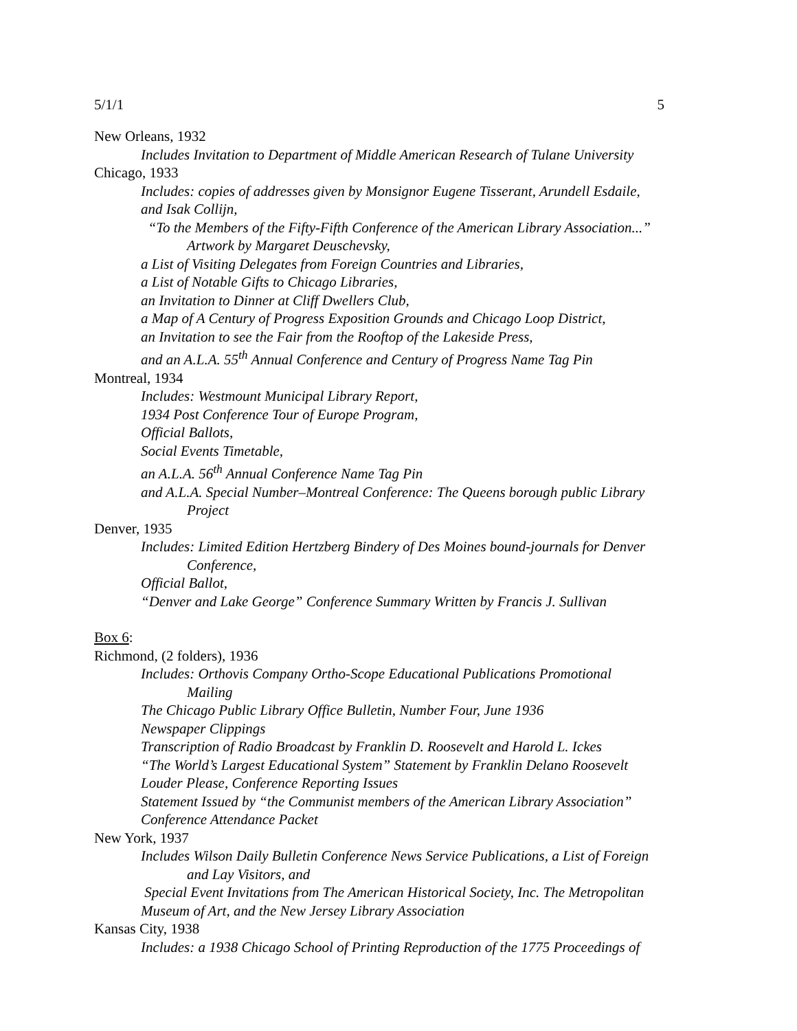5/1/1 5
New Orleans, 1932
Includes Invitation to Department of Middle American Research of Tulane University
Chicago, 1933
Includes: copies of addresses given by Monsignor Eugene Tisserant, Arundell Esdaile, and Isak Collijn,
“To the Members of the Fifty-Fifth Conference of the American Library Association...”
Artwork by Margaret Deuschevsky,
a List of Visiting Delegates from Foreign Countries and Libraries,
a List of Notable Gifts to Chicago Libraries,
an Invitation to Dinner at Cliff Dwellers Club,
a Map of A Century of Progress Exposition Grounds and Chicago Loop District,
an Invitation to see the Fair from the Rooftop of the Lakeside Press,
and an A.L.A. 55<sup>th</sup> Annual Conference and Century of Progress Name Tag Pin
Montreal, 1934
Includes: Westmount Municipal Library Report,
1934 Post Conference Tour of Europe Program,
Official Ballots,
Social Events Timetable,
an A.L.A. 56<sup>th</sup> Annual Conference Name Tag Pin
and A.L.A. Special Number–Montreal Conference: The Queens borough public Library
Project
Denver, 1935
Includes: Limited Edition Hertzberg Bindery of Des Moines bound-journals for Denver
Conference,
Official Ballot,
“Denver and Lake George” Conference Summary Written by Francis J. Sullivan
Box 6:
Richmond, (2 folders), 1936
Includes: Orthovis Company Ortho-Scope Educational Publications Promotional
Mailing
The Chicago Public Library Office Bulletin, Number Four, June 1936
Newspaper Clippings
Transcription of Radio Broadcast by Franklin D. Roosevelt and Harold L. Ickes
“The World’s Largest Educational System” Statement by Franklin Delano Roosevelt
Louder Please, Conference Reporting Issues
Statement Issued by “the Communist members of the American Library Association”
Conference Attendance Packet
New York, 1937
Includes Wilson Daily Bulletin Conference News Service Publications, a List of Foreign
and Lay Visitors, and
Special Event Invitations from The American Historical Society, Inc. The Metropolitan Museum of Art, and the New Jersey Library Association
Kansas City, 1938
Includes: a 1938 Chicago School of Printing Reproduction of the 1775 Proceedings of